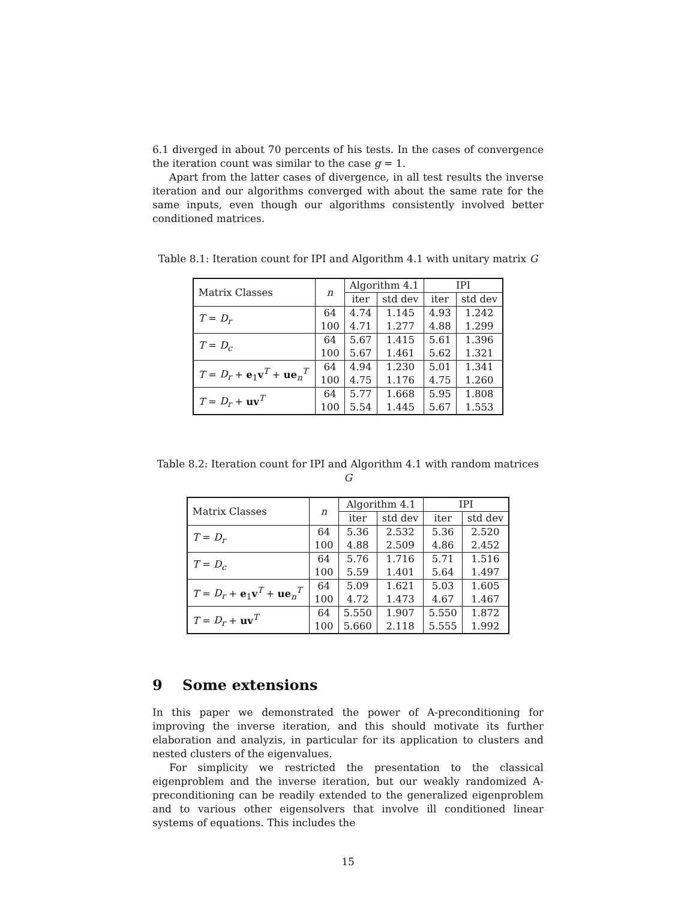6.1 diverged in about 70 percents of his tests. In the cases of convergence the iteration count was similar to the case g = 1.
Apart from the latter cases of divergence, in all test results the inverse iteration and our algorithms converged with about the same rate for the same inputs, even though our algorithms consistently involved better conditioned matrices.
Table 8.1: Iteration count for IPI and Algorithm 4.1 with unitary matrix G
| Matrix Classes | n | Algorithm 4.1 | | IPI | |
| --- | --- | --- | --- | --- | --- |
| | | iter | std dev | iter | std dev |
| T = D<sub>r</sub> | 64 | 4.74 | 1.145 | 4.93 | 1.242 |
| | 100 | 4.71 | 1.277 | 4.88 | 1.299 |
| T = D<sub>c</sub> | 64 | 5.67 | 1.415 | 5.61 | 1.396 |
| | 100 | 5.67 | 1.461 | 5.62 | 1.321 |
| T = D<sub>r</sub> + e<sub>1</sub> v<sup>T</sup> + ue<sub>n</sub><sup>T</sup> | 64 | 4.94 | 1.230 | 5.01 | 1.341 |
| | 100 | 4.75 | 1.176 | 4.75 | 1.260 |
| T = D<sub>r</sub> + uv<sup>T</sup> | 64 | 5.77 | 1.668 | 5.95 | 1.808 |
| | 100 | 5.54 | 1.445 | 5.67 | 1.553 |
Table 8.2: Iteration count for IPI and Algorithm 4.1 with random matrices G
| Matrix Classes | n | Algorithm 4.1 | | IPI | |
| --- | --- | --- | --- | --- | --- |
| | | iter | std dev | iter | std dev |
| T = D<sub>r</sub> | 64 | 5.36 | 2.532 | 5.36 | 2.520 |
| | 100 | 4.88 | 2.509 | 4.86 | 2.452 |
| T = D<sub>c</sub> | 64 | 5.76 | 1.716 | 5.71 | 1.516 |
| | 100 | 5.59 | 1.401 | 5.64 | 1.497 |
| T = D<sub>r</sub> + e<sub>1</sub> v<sup>T</sup> + ue<sub>n</sub><sup>T</sup> | 64 | 5.09 | 1.621 | 5.03 | 1.605 |
| | 100 | 4.72 | 1.473 | 4.67 | 1.467 |
| T = D<sub>r</sub> + uv<sup>T</sup> | 64 | 5.550 | 1.907 | 5.550 | 1.872 |
| | 100 | 5.660 | 2.118 | 5.555 | 1.992 |
9 Some extensions
In this paper we demonstrated the power of A-preconditioning for improving the inverse iteration, and this should motivate its further elaboration and analyzis, in particular for its application to clusters and nested clusters of the eigenvalues.
For simplicity we restricted the presentation to the classical eigenproblem and the inverse iteration, but our weakly randomized A-preconditioning can be readily extended to the generalized eigenproblem and to various other eigensolvers that involve ill conditioned linear systems of equations. This includes the
15